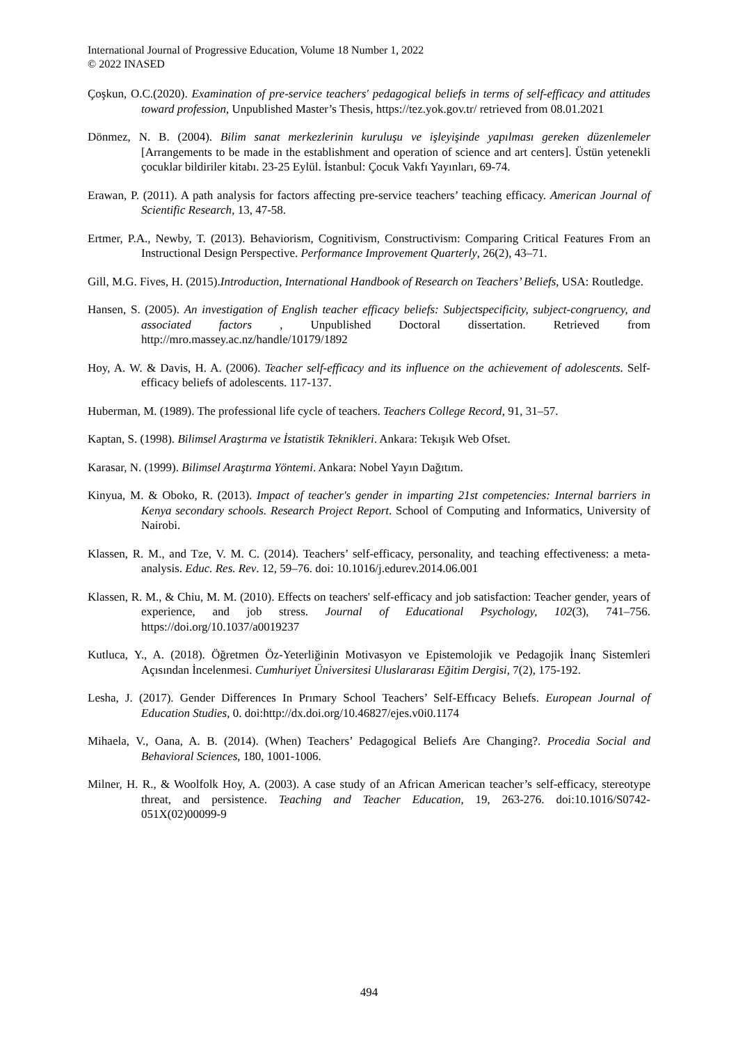International Journal of Progressive Education, Volume 18 Number 1, 2022
© 2022 INASED
Çoşkun, O.C.(2020). Examination of pre-service teachers' pedagogical beliefs in terms of self-efficacy and attitudes toward profession, Unpublished Master’s Thesis, https://tez.yok.gov.tr/ retrieved from 08.01.2021
Dönmez, N. B. (2004). Bilim sanat merkezlerinin kuruluşu ve işleyişinde yapılması gereken düzenlemeler [Arrangements to be made in the establishment and operation of science and art centers]. Üstün yetenekli çocuklar bildiriler kitabı. 23-25 Eylül. İstanbul: Çocuk Vakfı Yayınları, 69-74.
Erawan, P. (2011). A path analysis for factors affecting pre-service teachers’ teaching efficacy. American Journal of Scientific Research, 13, 47-58.
Ertmer, P.A., Newby, T. (2013). Behaviorism, Cognitivism, Constructivism: Comparing Critical Features From an Instructional Design Perspective. Performance Improvement Quarterly, 26(2), 43–71.
Gill, M.G. Fives, H. (2015).Introduction, International Handbook of Research on Teachers’ Beliefs, USA: Routledge.
Hansen, S. (2005). An investigation of English teacher efficacy beliefs: Subjectspecificity, subject-congruency, and associated factors , Unpublished Doctoral dissertation. Retrieved from http://mro.massey.ac.nz/handle/10179/1892
Hoy, A. W. & Davis, H. A. (2006). Teacher self-efficacy and its influence on the achievement of adolescents. Self-efficacy beliefs of adolescents. 117-137.
Huberman, M. (1989). The professional life cycle of teachers. Teachers College Record, 91, 31–57.
Kaptan, S. (1998). Bilimsel Araştırma ve İstatistik Teknikleri. Ankara: Tekışık Web Ofset.
Karasar, N. (1999). Bilimsel Araştırma Yöntemi. Ankara: Nobel Yayın Dağıtım.
Kinyua, M. & Oboko, R. (2013). Impact of teacher's gender in imparting 21st competencies: Internal barriers in Kenya secondary schools. Research Project Report. School of Computing and Informatics, University of Nairobi.
Klassen, R. M., and Tze, V. M. C. (2014). Teachers’ self-efficacy, personality, and teaching effectiveness: a meta-analysis. Educ. Res. Rev. 12, 59–76. doi: 10.1016/j.edurev.2014.06.001
Klassen, R. M., & Chiu, M. M. (2010). Effects on teachers' self-efficacy and job satisfaction: Teacher gender, years of experience, and job stress. Journal of Educational Psychology, 102(3), 741–756. https://doi.org/10.1037/a0019237
Kutluca, Y., A. (2018). Öğretmen Öz-Yeterliğinin Motivasyon ve Epistemolojik ve Pedagojik İnanç Sistemleri Açısından İncelenmesi. Cumhuriyet Üniversitesi Uluslararası Eğitim Dergisi, 7(2), 175-192.
Lesha, J. (2017). Gender Differences In Prımary School Teachers’ Self-Effıcacy Belıefs. European Journal of Education Studies, 0. doi:http://dx.doi.org/10.46827/ejes.v0i0.1174
Mihaela, V., Oana, A. B. (2014). (When) Teachers’ Pedagogical Beliefs Are Changing?. Procedia Social and Behavioral Sciences, 180, 1001-1006.
Milner, H. R., & Woolfolk Hoy, A. (2003). A case study of an African American teacher’s self-efficacy, stereotype threat, and persistence. Teaching and Teacher Education, 19, 263-276. doi:10.1016/S0742-051X(02)00099-9
494